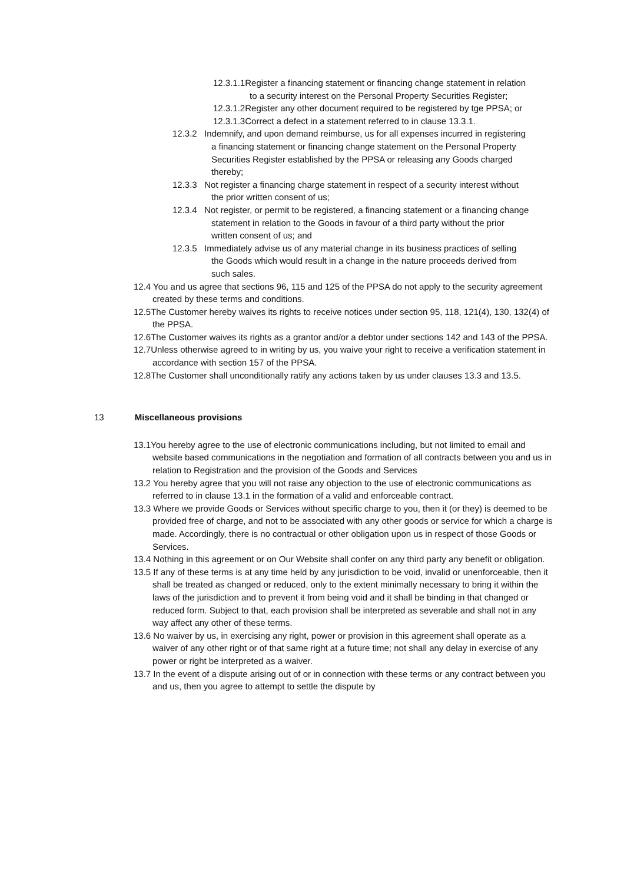12.3.1.1Register a financing statement or financing change statement in relation to a security interest on the Personal Property Securities Register;
12.3.1.2Register any other document required to be registered by tge PPSA; or
12.3.1.3Correct a defect in a statement referred to in clause 13.3.1.
12.3.2 Indemnify, and upon demand reimburse, us for all expenses incurred in registering a financing statement or financing change statement on the Personal Property Securities Register established by the PPSA or releasing any Goods charged thereby;
12.3.3 Not register a financing charge statement in respect of a security interest without the prior written consent of us;
12.3.4 Not register, or permit to be registered, a financing statement or a financing change statement in relation to the Goods in favour of a third party without the prior written consent of us; and
12.3.5 Immediately advise us of any material change in its business practices of selling the Goods which would result in a change in the nature proceeds derived from such sales.
12.4 You and us agree that sections 96, 115 and 125 of the PPSA do not apply to the security agreement created by these terms and conditions.
12.5The Customer hereby waives its rights to receive notices under section 95, 118, 121(4), 130, 132(4) of the PPSA.
12.6The Customer waives its rights as a grantor and/or a debtor under sections 142 and 143 of the PPSA.
12.7Unless otherwise agreed to in writing by us, you waive your right to receive a verification statement in accordance with section 157 of the PPSA.
12.8The Customer shall unconditionally ratify any actions taken by us under clauses 13.3 and 13.5.
13 Miscellaneous provisions
13.1You hereby agree to the use of electronic communications including, but not limited to email and website based communications in the negotiation and formation of all contracts between you and us in relation to Registration and the provision of the Goods and Services
13.2 You hereby agree that you will not raise any objection to the use of electronic communications as referred to in clause 13.1 in the formation of a valid and enforceable contract.
13.3 Where we provide Goods or Services without specific charge to you, then it (or they) is deemed to be provided free of charge, and not to be associated with any other goods or service for which a charge is made. Accordingly, there is no contractual or other obligation upon us in respect of those Goods or Services.
13.4 Nothing in this agreement or on Our Website shall confer on any third party any benefit or obligation.
13.5 If any of these terms is at any time held by any jurisdiction to be void, invalid or unenforceable, then it shall be treated as changed or reduced, only to the extent minimally necessary to bring it within the laws of the jurisdiction and to prevent it from being void and it shall be binding in that changed or reduced form. Subject to that, each provision shall be interpreted as severable and shall not in any way affect any other of these terms.
13.6 No waiver by us, in exercising any right, power or provision in this agreement shall operate as a waiver of any other right or of that same right at a future time; not shall any delay in exercise of any power or right be interpreted as a waiver.
13.7 In the event of a dispute arising out of or in connection with these terms or any contract between you and us, then you agree to attempt to settle the dispute by